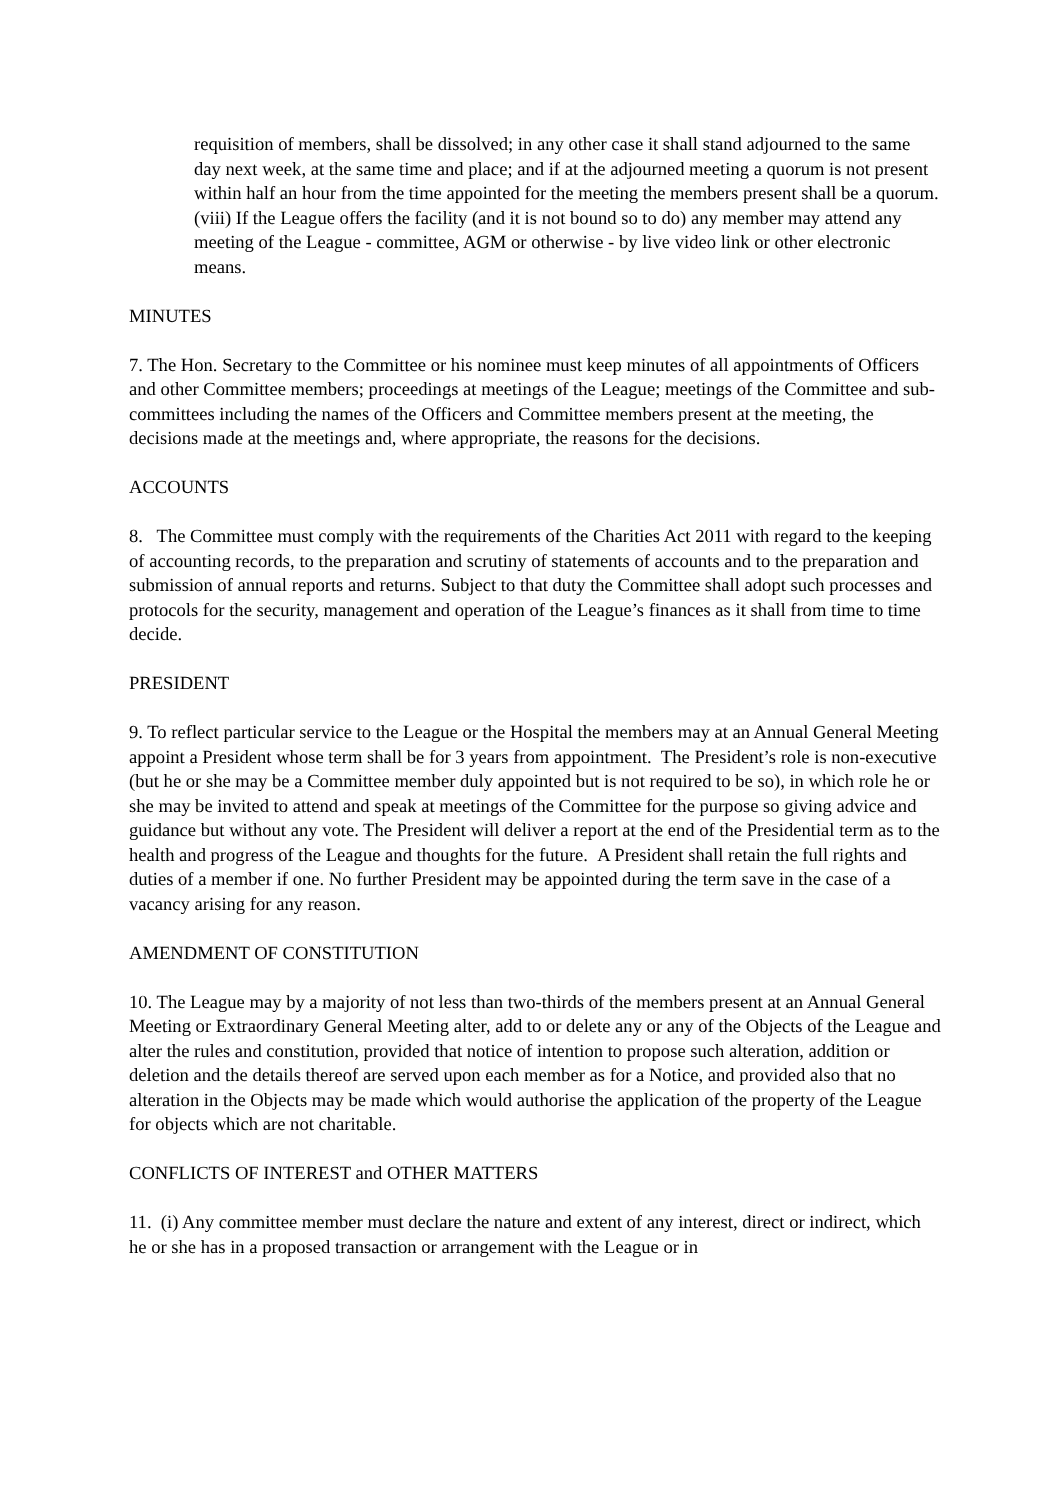requisition of members, shall be dissolved; in any other case it shall stand adjourned to the same day next week, at the same time and place; and if at the adjourned meeting a quorum is not present within half an hour from the time appointed for the meeting the members present shall be a quorum.
(viii) If the League offers the facility (and it is not bound so to do) any member may attend any meeting of the League - committee, AGM or otherwise - by live video link or other electronic means.
MINUTES
7. The Hon. Secretary to the Committee or his nominee must keep minutes of all appointments of Officers and other Committee members; proceedings at meetings of the League; meetings of the Committee and sub-committees including the names of the Officers and Committee members present at the meeting, the decisions made at the meetings and, where appropriate, the reasons for the decisions.
ACCOUNTS
8. The Committee must comply with the requirements of the Charities Act 2011 with regard to the keeping of accounting records, to the preparation and scrutiny of statements of accounts and to the preparation and submission of annual reports and returns. Subject to that duty the Committee shall adopt such processes and protocols for the security, management and operation of the League’s finances as it shall from time to time decide.
PRESIDENT
9. To reflect particular service to the League or the Hospital the members may at an Annual General Meeting appoint a President whose term shall be for 3 years from appointment. The President’s role is non-executive (but he or she may be a Committee member duly appointed but is not required to be so), in which role he or she may be invited to attend and speak at meetings of the Committee for the purpose so giving advice and guidance but without any vote. The President will deliver a report at the end of the Presidential term as to the health and progress of the League and thoughts for the future. A President shall retain the full rights and duties of a member if one. No further President may be appointed during the term save in the case of a vacancy arising for any reason.
AMENDMENT OF CONSTITUTION
10. The League may by a majority of not less than two-thirds of the members present at an Annual General Meeting or Extraordinary General Meeting alter, add to or delete any or any of the Objects of the League and alter the rules and constitution, provided that notice of intention to propose such alteration, addition or deletion and the details thereof are served upon each member as for a Notice, and provided also that no alteration in the Objects may be made which would authorise the application of the property of the League for objects which are not charitable.
CONFLICTS OF INTEREST and OTHER MATTERS
11. (i) Any committee member must declare the nature and extent of any interest, direct or indirect, which he or she has in a proposed transaction or arrangement with the League or in